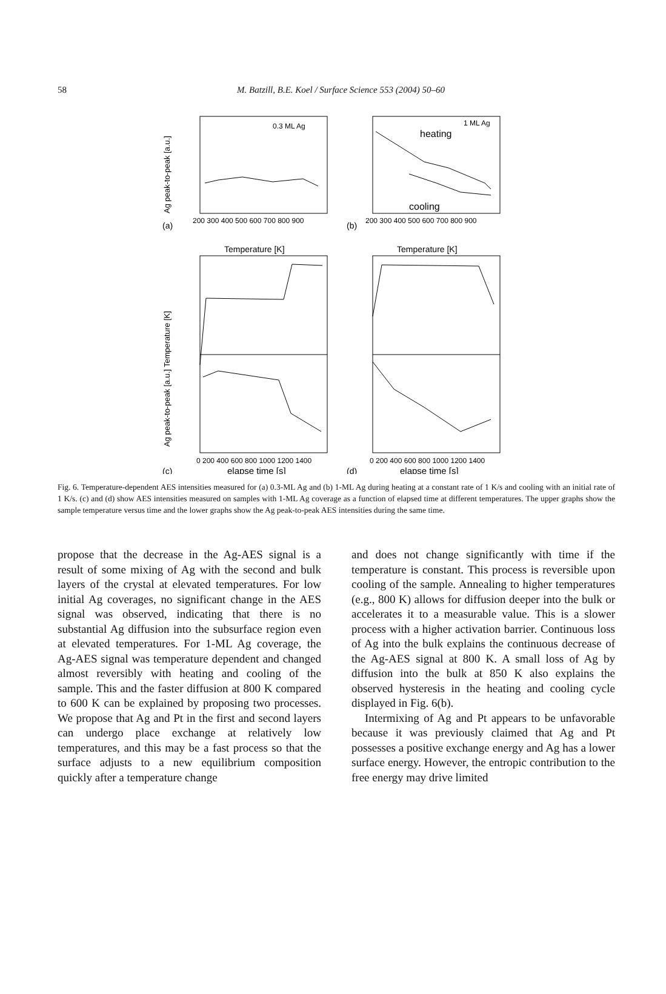58
M. Batzill, B.E. Koel / Surface Science 553 (2004) 50–60
0.3 ML Ag
1 ML Ag
heating
cooling
(a)
(b)
200 300 400 500 600 700 800 900
200 300 400 500 600 700 800 900
Temperature [K]
Temperature [K]
(c)
(d)
elapse time [s]
elapse time [s]
0 200 400 600 800 1000 1200 1400
0 200 400 600 800 1000 1200 1400
Ag peak-to-peak [a.u.]
Ag peak-to-peak [a.u.] Temperature [K]
Fig. 6. Temperature-dependent AES intensities measured for (a) 0.3-ML Ag and (b) 1-ML Ag during heating at a constant rate of 1 K/s and cooling with an initial rate of 1 K/s. (c) and (d) show AES intensities measured on samples with 1-ML Ag coverage as a function of elapsed time at different temperatures. The upper graphs show the sample temperature versus time and the lower graphs show the Ag peak-to-peak AES intensities during the same time.
propose that the decrease in the Ag-AES signal is a result of some mixing of Ag with the second and bulk layers of the crystal at elevated temperatures. For low initial Ag coverages, no significant change in the AES signal was observed, indicating that there is no substantial Ag diffusion into the subsurface region even at elevated temperatures. For 1-ML Ag coverage, the Ag-AES signal was temperature dependent and changed almost reversibly with heating and cooling of the sample. This and the faster diffusion at 800 K compared to 600 K can be explained by proposing two processes. We propose that Ag and Pt in the first and second layers can undergo place exchange at relatively low temperatures, and this may be a fast process so that the surface adjusts to a new equilibrium composition quickly after a temperature change
and does not change significantly with time if the temperature is constant. This process is reversible upon cooling of the sample. Annealing to higher temperatures (e.g., 800 K) allows for diffusion deeper into the bulk or accelerates it to a measurable value. This is a slower process with a higher activation barrier. Continuous loss of Ag into the bulk explains the continuous decrease of the Ag-AES signal at 800 K. A small loss of Ag by diffusion into the bulk at 850 K also explains the observed hysteresis in the heating and cooling cycle displayed in Fig. 6(b).
Intermixing of Ag and Pt appears to be unfavorable because it was previously claimed that Ag and Pt possesses a positive exchange energy and Ag has a lower surface energy. However, the entropic contribution to the free energy may drive limited